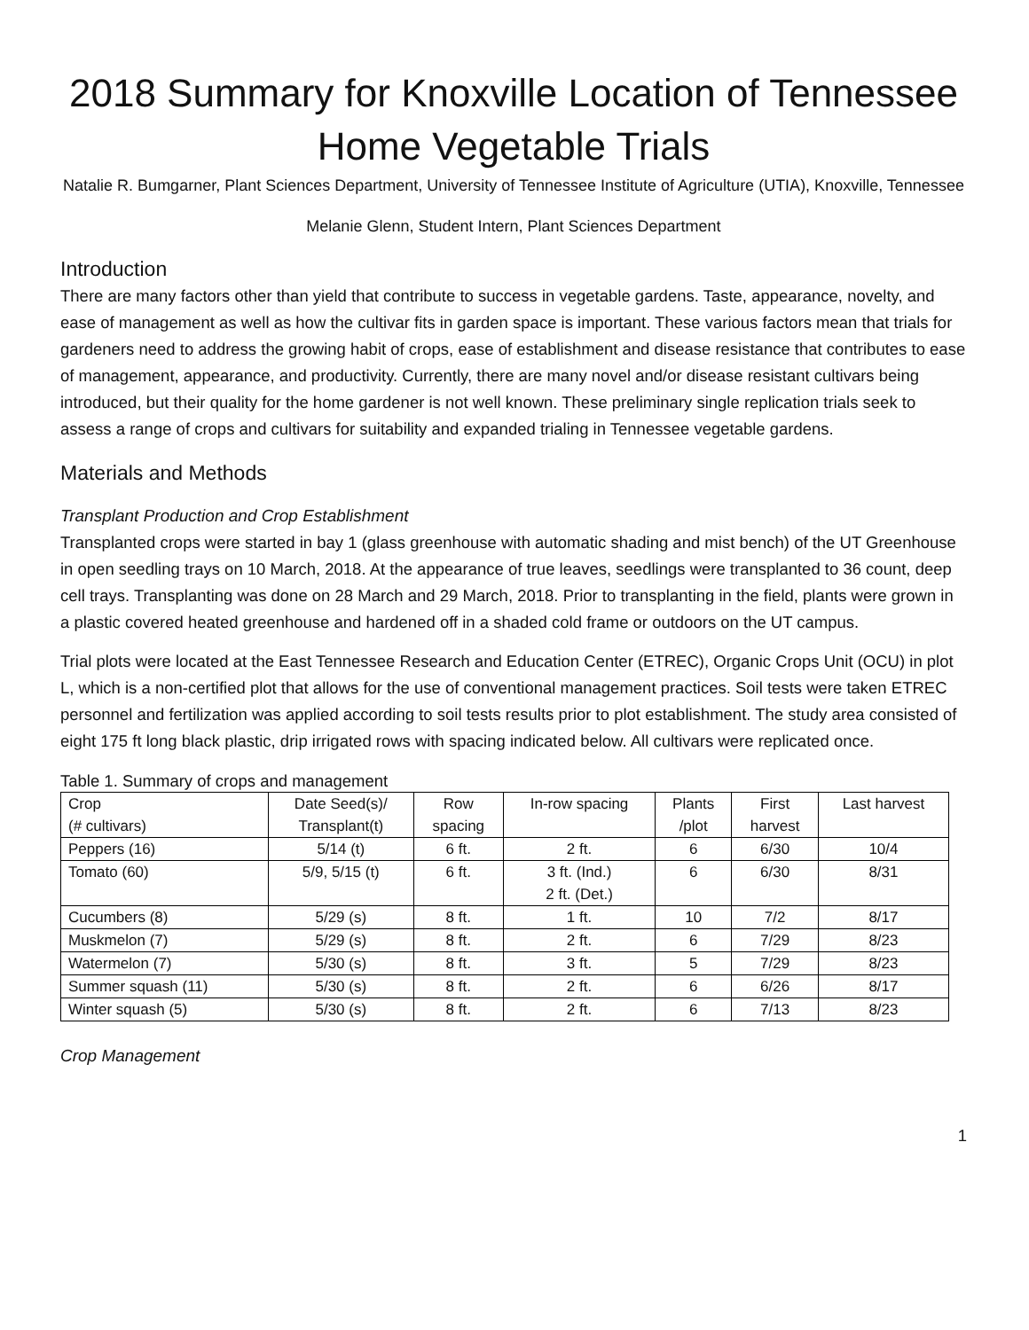2018 Summary for Knoxville Location of Tennessee Home Vegetable Trials
Natalie R. Bumgarner, Plant Sciences Department, University of Tennessee Institute of Agriculture (UTIA), Knoxville, Tennessee
Melanie Glenn, Student Intern, Plant Sciences Department
Introduction
There are many factors other than yield that contribute to success in vegetable gardens. Taste, appearance, novelty, and ease of management as well as how the cultivar fits in garden space is important. These various factors mean that trials for gardeners need to address the growing habit of crops, ease of establishment and disease resistance that contributes to ease of management, appearance, and productivity. Currently, there are many novel and/or disease resistant cultivars being introduced, but their quality for the home gardener is not well known. These preliminary single replication trials seek to assess a range of crops and cultivars for suitability and expanded trialing in Tennessee vegetable gardens.
Materials and Methods
Transplant Production and Crop Establishment
Transplanted crops were started in bay 1 (glass greenhouse with automatic shading and mist bench) of the UT Greenhouse in open seedling trays on 10 March, 2018. At the appearance of true leaves, seedlings were transplanted to 36 count, deep cell trays. Transplanting was done on 28 March and 29 March, 2018. Prior to transplanting in the field, plants were grown in a plastic covered heated greenhouse and hardened off in a shaded cold frame or outdoors on the UT campus.
Trial plots were located at the East Tennessee Research and Education Center (ETREC), Organic Crops Unit (OCU) in plot L, which is a non-certified plot that allows for the use of conventional management practices. Soil tests were taken ETREC personnel and fertilization was applied according to soil tests results prior to plot establishment. The study area consisted of eight 175 ft long black plastic, drip irrigated rows with spacing indicated below. All cultivars were replicated once.
Table 1. Summary of crops and management
| Crop (# cultivars) | Date Seed(s)/ Transplant(t) | Row spacing | In-row spacing | Plants /plot | First harvest | Last harvest |
| --- | --- | --- | --- | --- | --- | --- |
| Peppers (16) | 5/14 (t) | 6 ft. | 2 ft. | 6 | 6/30 | 10/4 |
| Tomato (60) | 5/9, 5/15 (t) | 6 ft. | 3 ft. (Ind.) 2 ft. (Det.) | 6 | 6/30 | 8/31 |
| Cucumbers (8) | 5/29 (s) | 8 ft. | 1 ft. | 10 | 7/2 | 8/17 |
| Muskmelon (7) | 5/29 (s) | 8 ft. | 2 ft. | 6 | 7/29 | 8/23 |
| Watermelon (7) | 5/30 (s) | 8 ft. | 3 ft. | 5 | 7/29 | 8/23 |
| Summer squash (11) | 5/30 (s) | 8 ft. | 2 ft. | 6 | 6/26 | 8/17 |
| Winter squash (5) | 5/30 (s) | 8 ft. | 2 ft. | 6 | 7/13 | 8/23 |
Crop Management
1